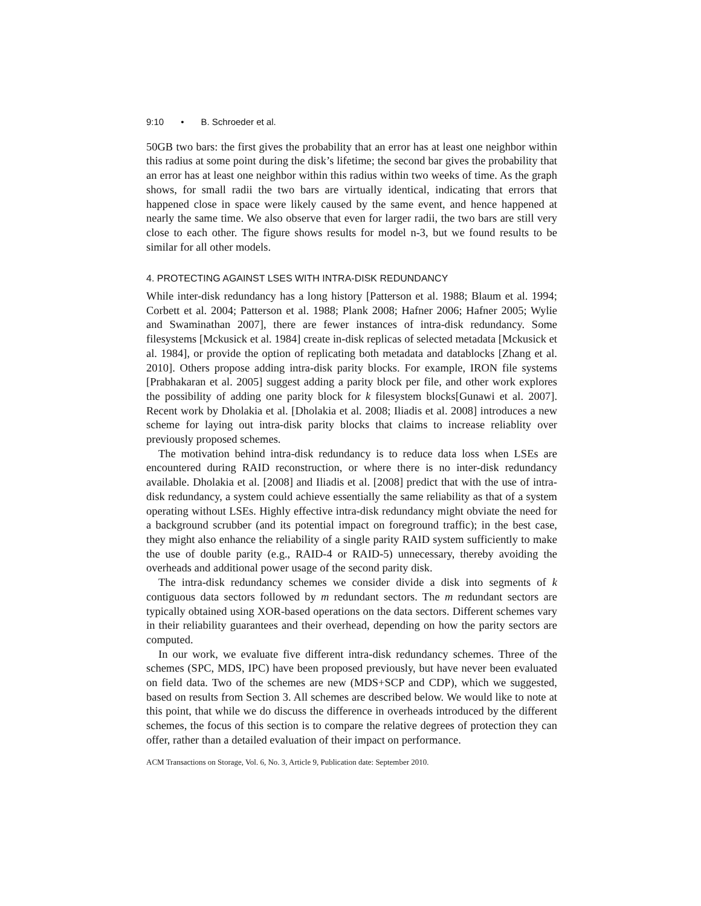9:10 • B. Schroeder et al.
50GB two bars: the first gives the probability that an error has at least one neighbor within this radius at some point during the disk’s lifetime; the second bar gives the probability that an error has at least one neighbor within this radius within two weeks of time. As the graph shows, for small radii the two bars are virtually identical, indicating that errors that happened close in space were likely caused by the same event, and hence happened at nearly the same time. We also observe that even for larger radii, the two bars are still very close to each other. The figure shows results for model n-3, but we found results to be similar for all other models.
4. PROTECTING AGAINST LSES WITH INTRA-DISK REDUNDANCY
While inter-disk redundancy has a long history [Patterson et al. 1988; Blaum et al. 1994; Corbett et al. 2004; Patterson et al. 1988; Plank 2008; Hafner 2006; Hafner 2005; Wylie and Swaminathan 2007], there are fewer instances of intra-disk redundancy. Some filesystems [Mckusick et al. 1984] create in-disk replicas of selected metadata [Mckusick et al. 1984], or provide the option of replicating both metadata and datablocks [Zhang et al. 2010]. Others propose adding intra-disk parity blocks. For example, IRON file systems [Prabhakaran et al. 2005] suggest adding a parity block per file, and other work explores the possibility of adding one parity block for k filesystem blocks[Gunawi et al. 2007]. Recent work by Dholakia et al. [Dholakia et al. 2008; Iliadis et al. 2008] introduces a new scheme for laying out intra-disk parity blocks that claims to increase reliablity over previously proposed schemes.
The motivation behind intra-disk redundancy is to reduce data loss when LSEs are encountered during RAID reconstruction, or where there is no inter-disk redundancy available. Dholakia et al. [2008] and Iliadis et al. [2008] predict that with the use of intra-disk redundancy, a system could achieve essentially the same reliability as that of a system operating without LSEs. Highly effective intra-disk redundancy might obviate the need for a background scrubber (and its potential impact on foreground traffic); in the best case, they might also enhance the reliability of a single parity RAID system sufficiently to make the use of double parity (e.g., RAID-4 or RAID-5) unnecessary, thereby avoiding the overheads and additional power usage of the second parity disk.
The intra-disk redundancy schemes we consider divide a disk into segments of k contiguous data sectors followed by m redundant sectors. The m redundant sectors are typically obtained using XOR-based operations on the data sectors. Different schemes vary in their reliability guarantees and their overhead, depending on how the parity sectors are computed.
In our work, we evaluate five different intra-disk redundancy schemes. Three of the schemes (SPC, MDS, IPC) have been proposed previously, but have never been evaluated on field data. Two of the schemes are new (MDS+SCP and CDP), which we suggested, based on results from Section 3. All schemes are described below. We would like to note at this point, that while we do discuss the difference in overheads introduced by the different schemes, the focus of this section is to compare the relative degrees of protection they can offer, rather than a detailed evaluation of their impact on performance.
ACM Transactions on Storage, Vol. 6, No. 3, Article 9, Publication date: September 2010.